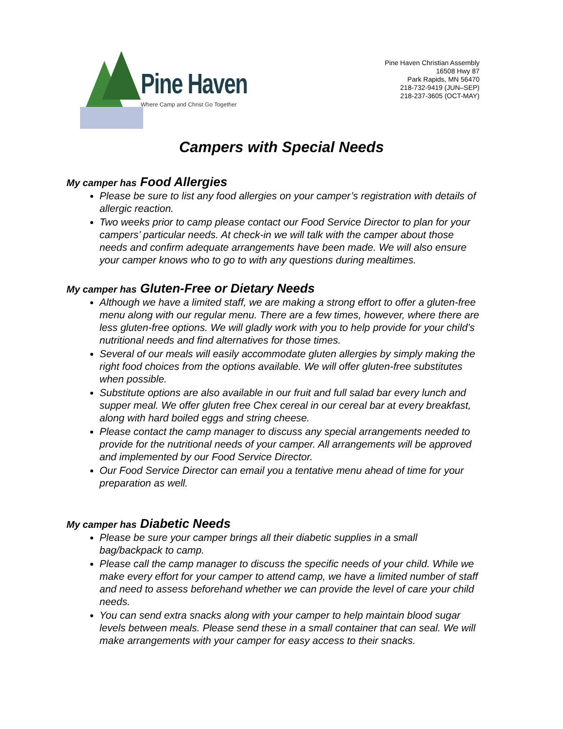Pine Haven
Where Camp and Christ Go Together
Pine Haven Christian Assembly
16508 Hwy 87
Park Rapids, MN 56470
218-732-9419 (JUN–SEP)
218-237-3605 (OCT-MAY)
Campers with Special Needs
My camper has Food Allergies
Please be sure to list any food allergies on your camper’s registration with details of allergic reaction.
Two weeks prior to camp please contact our Food Service Director to plan for your campers’ particular needs. At check-in we will talk with the camper about those needs and confirm adequate arrangements have been made. We will also ensure your camper knows who to go to with any questions during mealtimes.
My camper has Gluten-Free or Dietary Needs
Although we have a limited staff, we are making a strong effort to offer a gluten-free menu along with our regular menu. There are a few times, however, where there are less gluten-free options. We will gladly work with you to help provide for your child’s nutritional needs and find alternatives for those times.
Several of our meals will easily accommodate gluten allergies by simply making the right food choices from the options available. We will offer gluten-free substitutes when possible.
Substitute options are also available in our fruit and full salad bar every lunch and supper meal. We offer gluten free Chex cereal in our cereal bar at every breakfast, along with hard boiled eggs and string cheese.
Please contact the camp manager to discuss any special arrangements needed to provide for the nutritional needs of your camper. All arrangements will be approved and implemented by our Food Service Director.
Our Food Service Director can email you a tentative menu ahead of time for your preparation as well.
My camper has Diabetic Needs
Please be sure your camper brings all their diabetic supplies in a small bag/backpack to camp.
Please call the camp manager to discuss the specific needs of your child. While we make every effort for your camper to attend camp, we have a limited number of staff and need to assess beforehand whether we can provide the level of care your child needs.
You can send extra snacks along with your camper to help maintain blood sugar levels between meals. Please send these in a small container that can seal. We will make arrangements with your camper for easy access to their snacks.